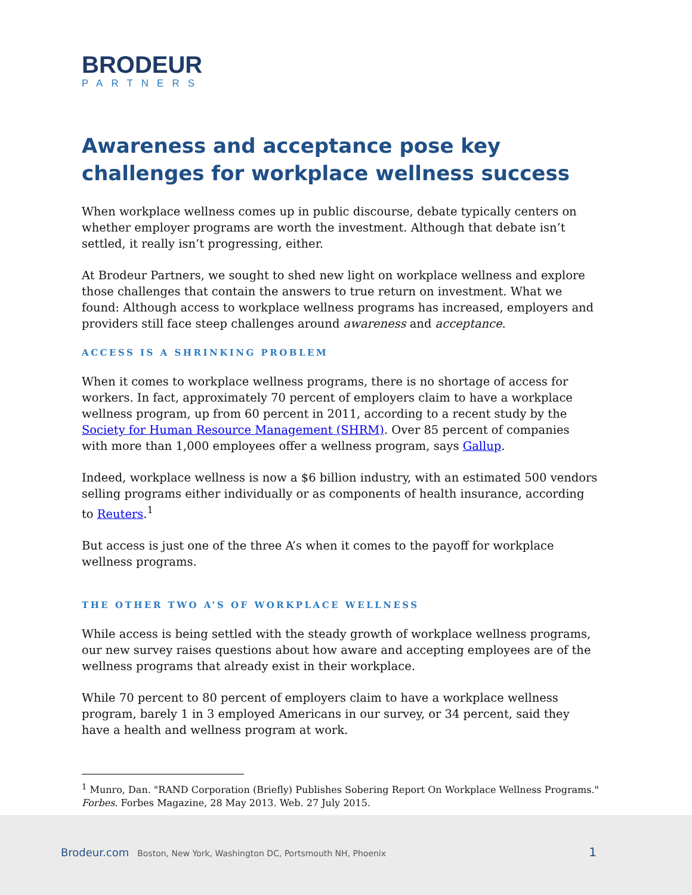BRODEUR
PARTNERS
Awareness and acceptance pose key challenges for workplace wellness success
When workplace wellness comes up in public discourse, debate typically centers on whether employer programs are worth the investment. Although that debate isn’t settled, it really isn’t progressing, either.
At Brodeur Partners, we sought to shed new light on workplace wellness and explore those challenges that contain the answers to true return on investment. What we found: Although access to workplace wellness programs has increased, employers and providers still face steep challenges around awareness and acceptance.
ACCESS IS A SHRINKING PROBLEM
When it comes to workplace wellness programs, there is no shortage of access for workers. In fact, approximately 70 percent of employers claim to have a workplace wellness program, up from 60 percent in 2011, according to a recent study by the Society for Human Resource Management (SHRM). Over 85 percent of companies with more than 1,000 employees offer a wellness program, says Gallup.
Indeed, workplace wellness is now a $6 billion industry, with an estimated 500 vendors selling programs either individually or as components of health insurance, according to Reuters.<sup>1</sup>
But access is just one of the three A’s when it comes to the payoff for workplace wellness programs.
THE OTHER TWO A’S OF WORKPLACE WELLNESS
While access is being settled with the steady growth of workplace wellness programs, our new survey raises questions about how aware and accepting employees are of the wellness programs that already exist in their workplace.
While 70 percent to 80 percent of employers claim to have a workplace wellness program, barely 1 in 3 employed Americans in our survey, or 34 percent, said they have a health and wellness program at work.
<sup>1</sup> Munro, Dan. "RAND Corporation (Briefly) Publishes Sobering Report On Workplace Wellness Programs." Forbes. Forbes Magazine, 28 May 2013. Web. 27 July 2015.
Brodeur.com Boston, New York, Washington DC, Portsmouth NH, Phoenix 1